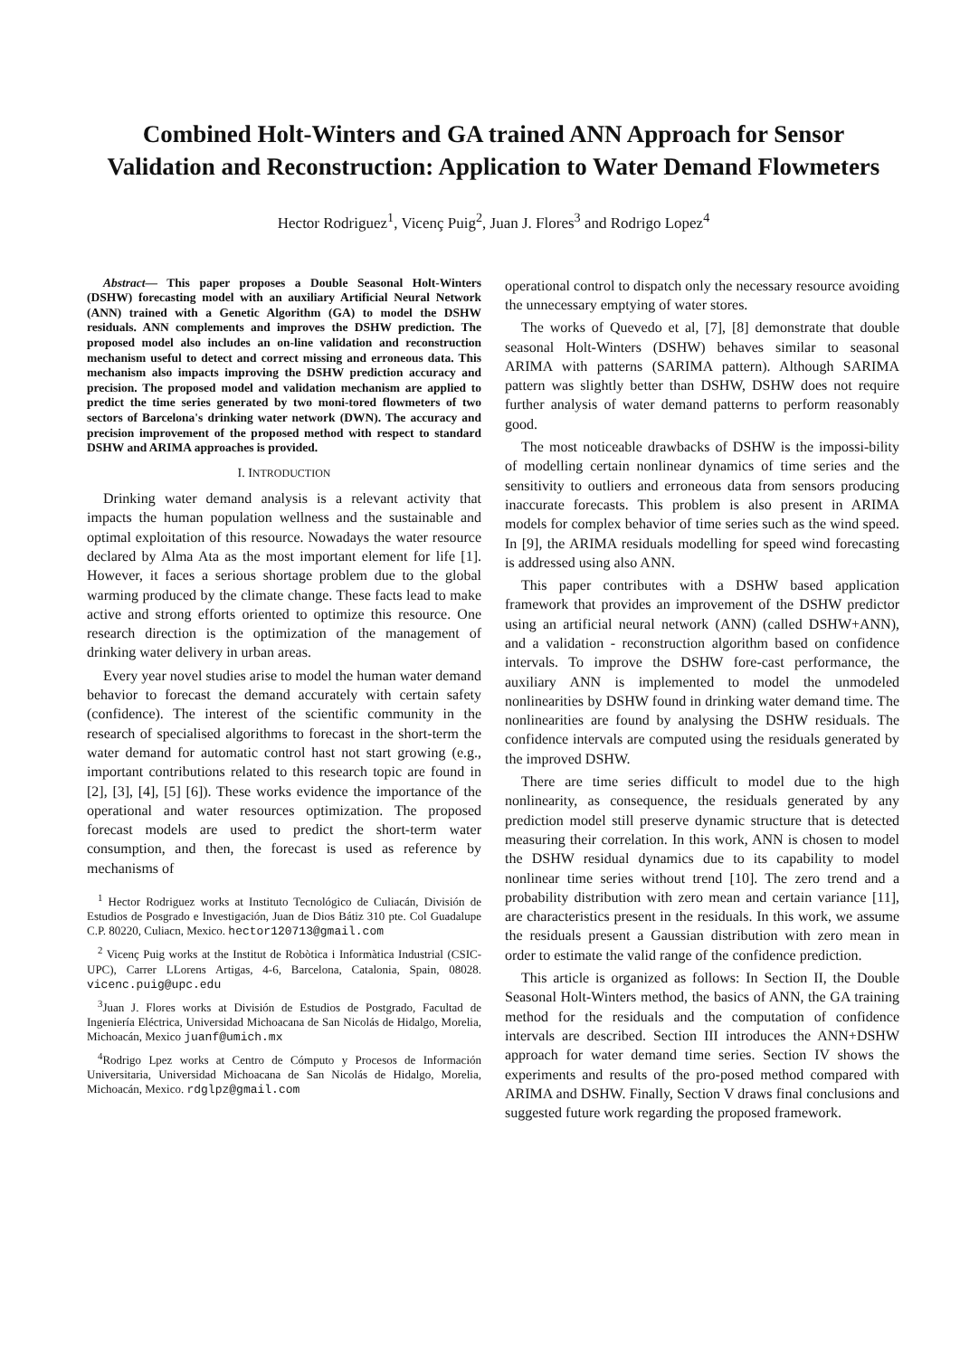Combined Holt-Winters and GA trained ANN Approach for Sensor Validation and Reconstruction: Application to Water Demand Flowmeters
Hector Rodriguez<sup>1</sup>, Vicenç Puig<sup>2</sup>, Juan J. Flores<sup>3</sup> and Rodrigo Lopez<sup>4</sup>
Abstract— This paper proposes a Double Seasonal Holt-Winters (DSHW) forecasting model with an auxiliary Artificial Neural Network (ANN) trained with a Genetic Algorithm (GA) to model the DSHW residuals. ANN complements and improves the DSHW prediction. The proposed model also includes an on-line validation and reconstruction mechanism useful to detect and correct missing and erroneous data. This mechanism also impacts improving the DSHW prediction accuracy and precision. The proposed model and validation mechanism are applied to predict the time series generated by two moni-tored flowmeters of two sectors of Barcelona's drinking water network (DWN). The accuracy and precision improvement of the proposed method with respect to standard DSHW and ARIMA approaches is provided.
I. INTRODUCTION
Drinking water demand analysis is a relevant activity that impacts the human population wellness and the sustainable and optimal exploitation of this resource. Nowadays the water resource declared by Alma Ata as the most important element for life [1]. However, it faces a serious shortage problem due to the global warming produced by the climate change. These facts lead to make active and strong efforts oriented to optimize this resource. One research direction is the optimization of the management of drinking water delivery in urban areas.
Every year novel studies arise to model the human water demand behavior to forecast the demand accurately with certain safety (confidence). The interest of the scientific community in the research of specialised algorithms to forecast in the short-term the water demand for automatic control hast not start growing (e.g., important contributions related to this research topic are found in [2], [3], [4], [5] [6]). These works evidence the importance of the operational and water resources optimization. The proposed forecast models are used to predict the short-term water consumption, and then, the forecast is used as reference by mechanisms of
<sup>1</sup> Hector Rodriguez works at Instituto Tecnológico de Culiacán, División de Estudios de Posgrado e Investigación, Juan de Dios Bátiz 310 pte. Col Guadalupe C.P. 80220, Culiacn, Mexico. hector120713@gmail.com
<sup>2</sup> Vicenç Puig works at the Institut de Robòtica i Informàtica Industrial (CSIC-UPC), Carrer LLorens Artigas, 4-6, Barcelona, Catalonia, Spain, 08028. vicenc.puig@upc.edu
<sup>3</sup> Juan J. Flores works at División de Estudios de Postgrado, Facultad de Ingeniería Eléctrica, Universidad Michoacana de San Nicolás de Hidalgo, Morelia, Michoacán, Mexico juanf@umich.mx
<sup>4</sup> Rodrigo Lpez works at Centro de Cómputo y Procesos de Información Universitaria, Universidad Michoacana de San Nicolás de Hidalgo, Morelia, Michoacán, Mexico. rdglpz@gmail.com
operational control to dispatch only the necessary resource avoiding the unnecessary emptying of water stores.
The works of Quevedo et al, [7], [8] demonstrate that double seasonal Holt-Winters (DSHW) behaves similar to seasonal ARIMA with patterns (SARIMA pattern). Although SARIMA pattern was slightly better than DSHW, DSHW does not require further analysis of water demand patterns to perform reasonably good.
The most noticeable drawbacks of DSHW is the impossi-bility of modelling certain nonlinear dynamics of time series and the sensitivity to outliers and erroneous data from sensors producing inaccurate forecasts. This problem is also present in ARIMA models for complex behavior of time series such as the wind speed. In [9], the ARIMA residuals modelling for speed wind forecasting is addressed using also ANN.
This paper contributes with a DSHW based application framework that provides an improvement of the DSHW predictor using an artificial neural network (ANN) (called DSHW+ANN), and a validation - reconstruction algorithm based on confidence intervals. To improve the DSHW fore-cast performance, the auxiliary ANN is implemented to model the unmodeled nonlinearities by DSHW found in drinking water demand time. The nonlinearities are found by analysing the DSHW residuals. The confidence intervals are computed using the residuals generated by the improved DSHW.
There are time series difficult to model due to the high nonlinearity, as consequence, the residuals generated by any prediction model still preserve dynamic structure that is detected measuring their correlation. In this work, ANN is chosen to model the DSHW residual dynamics due to its capability to model nonlinear time series without trend [10]. The zero trend and a probability distribution with zero mean and certain variance [11], are characteristics present in the residuals. In this work, we assume the residuals present a Gaussian distribution with zero mean in order to estimate the valid range of the confidence prediction.
This article is organized as follows: In Section II, the Double Seasonal Holt-Winters method, the basics of ANN, the GA training method for the residuals and the computation of confidence intervals are described. Section III introduces the ANN+DSHW approach for water demand time series. Section IV shows the experiments and results of the pro-posed method compared with ARIMA and DSHW. Finally, Section V draws final conclusions and suggested future work regarding the proposed framework.